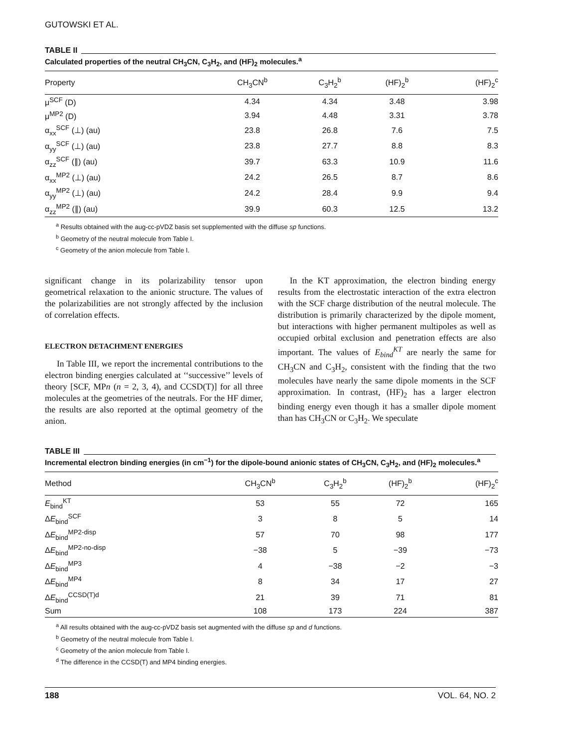GUTOWSKI ET AL.
TABLE II
Calculated properties of the neutral CH<sub>3</sub>CN, C<sub>3</sub>H<sub>2</sub>, and (HF)<sub>2</sub> molecules.<sup>a</sup>
| Property | CH<sub>3</sub>CN<sup>b</sup> | C<sub>3</sub>H<sub>2</sub><sup>b</sup> | (HF)<sub>2</sub><sup>b</sup> | (HF)<sub>2</sub><sup>c</sup> |
| --- | --- | --- | --- | --- |
| μ<sup>SCF</sup> (D) | 4.34 | 4.34 | 3.48 | 3.98 |
| μ<sup>MP2</sup> (D) | 3.94 | 4.48 | 3.31 | 3.78 |
| α<sub>xx</sub><sup>SCF</sup> (⊥) (au) | 23.8 | 26.8 | 7.6 | 7.5 |
| α<sub>yy</sub><sup>SCF</sup> (⊥) (au) | 23.8 | 27.7 | 8.8 | 8.3 |
| α<sub>zz</sub><sup>SCF</sup> (∥) (au) | 39.7 | 63.3 | 10.9 | 11.6 |
| α<sub>xx</sub><sup>MP2</sup> (⊥) (au) | 24.2 | 26.5 | 8.7 | 8.6 |
| α<sub>yy</sub><sup>MP2</sup> (⊥) (au) | 24.2 | 28.4 | 9.9 | 9.4 |
| α<sub>zz</sub><sup>MP2</sup> (∥) (au) | 39.9 | 60.3 | 12.5 | 13.2 |
<sup>a</sup> Results obtained with the aug-cc-pVDZ basis set supplemented with the diffuse sp functions.
<sup>b</sup> Geometry of the neutral molecule from Table I.
<sup>c</sup> Geometry of the anion molecule from Table I.
significant change in its polarizability tensor upon geometrical relaxation to the anionic structure. The values of the polarizabilities are not strongly affected by the inclusion of correlation effects.
ELECTRON DETACHMENT ENERGIES
In Table III, we report the incremental contributions to the electron binding energies calculated at ‘‘successive’’ levels of theory [SCF, MPn (n = 2, 3, 4), and CCSD(T)] for all three molecules at the geometries of the neutrals. For the HF dimer, the results are also reported at the optimal geometry of the anion.
In the KT approximation, the electron binding energy results from the electrostatic interaction of the extra electron with the SCF charge distribution of the neutral molecule. The distribution is primarily characterized by the dipole moment, but interactions with higher permanent multipoles as well as occupied orbital exclusion and penetration effects are also important. The values of E<sub>bind</sub><sup>KT</sup> are nearly the same for CH<sub>3</sub>CN and C<sub>3</sub>H<sub>2</sub>, consistent with the finding that the two molecules have nearly the same dipole moments in the SCF approximation. In contrast, (HF)<sub>2</sub> has a larger electron binding energy even though it has a smaller dipole moment than has CH<sub>3</sub>CN or C<sub>3</sub>H<sub>2</sub>. We speculate
TABLE III
Incremental electron binding energies (in cm<sup>−1</sup>) for the dipole-bound anionic states of CH<sub>3</sub>CN, C<sub>3</sub>H<sub>2</sub>, and (HF)<sub>2</sub> molecules.<sup>a</sup>
| Method | CH<sub>3</sub>CN<sup>b</sup> | C<sub>3</sub>H<sub>2</sub><sup>b</sup> | (HF)<sub>2</sub><sup>b</sup> | (HF)<sub>2</sub><sup>c</sup> |
| --- | --- | --- | --- | --- |
| E<sub>bind</sub><sup>KT</sup> | 53 | 55 | 72 | 165 |
| Δ E<sub>bind</sub><sup>SCF</sup> | 3 | 8 | 5 | 14 |
| Δ E<sub>bind</sub><sup>MP2-disp</sup> | 57 | 70 | 98 | 177 |
| Δ E<sub>bind</sub><sup>MP2-no-disp</sup> | −38 | 5 | −39 | −73 |
| Δ E<sub>bind</sub><sup>MP3</sup> | 4 | −38 | −2 | −3 |
| Δ E<sub>bind</sub><sup>MP4</sup> | 8 | 34 | 17 | 27 |
| Δ E<sub>bind</sub><sup>CCSD(T)d</sup> | 21 | 39 | 71 | 81 |
| Sum | 108 | 173 | 224 | 387 |
<sup>a</sup> All results obtained with the aug-cc-pVDZ basis set augmented with the diffuse sp and d functions.
<sup>b</sup> Geometry of the neutral molecule from Table I.
<sup>c</sup> Geometry of the anion molecule from Table I.
<sup>d</sup> The difference in the CCSD(T) and MP4 binding energies.
188 VOL. 64, NO. 2